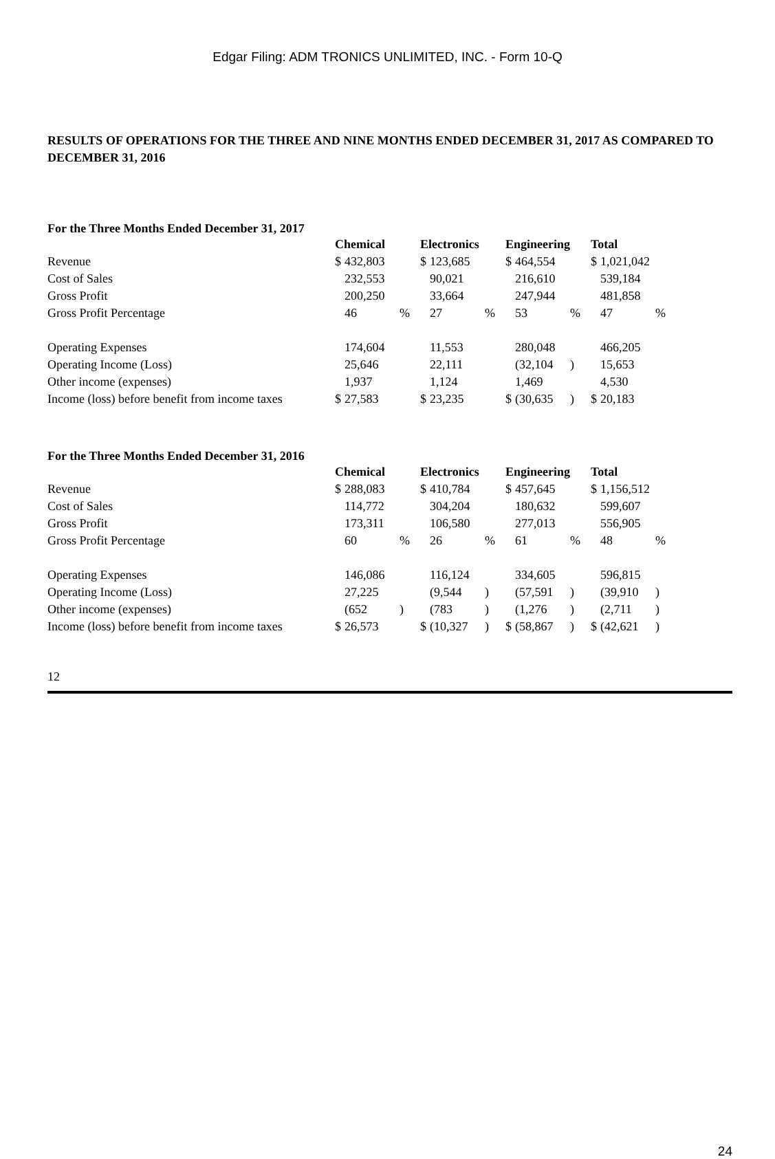Edgar Filing: ADM TRONICS UNLIMITED, INC. - Form 10-Q
RESULTS OF OPERATIONS FOR THE THREE AND NINE MONTHS ENDED DECEMBER 31, 2017 AS COMPARED TO DECEMBER 31, 2016
For the Three Months Ended December 31, 2017
| | Chemical | | | Electronics | | | Engineering | | | Total | | |
| Revenue | $ | 432,803 | | $ | 123,685 | | $ | 464,554 | | $ | 1,021,042 | |
| Cost of Sales | | 232,553 | | | 90,021 | | | 216,610 | | | 539,184 | |
| Gross Profit | | 200,250 | | | 33,664 | | | 247,944 | | | 481,858 | |
| Gross Profit Percentage | | 46 | % | | 27 | % | | 53 | % | | 47 | % |
| Operating Expenses | | 174,604 | | | 11,553 | | | 280,048 | | | 466,205 | |
| Operating Income (Loss) | | 25,646 | | | 22,111 | | | (32,104 | ) | | 15,653 | |
| Other income (expenses) | | 1,937 | | | 1,124 | | | 1,469 | | | 4,530 | |
| Income (loss) before benefit from income taxes | $ | 27,583 | | $ | 23,235 | | $ | (30,635 | ) | $ | 20,183 | |
For the Three Months Ended December 31, 2016
| | Chemical | | | Electronics | | | Engineering | | | Total | | |
| Revenue | $ | 288,083 | | $ | 410,784 | | $ | 457,645 | | $ | 1,156,512 | |
| Cost of Sales | | 114,772 | | | 304,204 | | | 180,632 | | | 599,607 | |
| Gross Profit | | 173,311 | | | 106,580 | | | 277,013 | | | 556,905 | |
| Gross Profit Percentage | | 60 | % | | 26 | % | | 61 | % | | 48 | % |
| Operating Expenses | | 146,086 | | | 116,124 | | | 334,605 | | | 596,815 | |
| Operating Income (Loss) | | 27,225 | | | (9,544 | ) | | (57,591 | ) | | (39,910 | ) |
| Other income (expenses) | | (652 | ) | | (783 | ) | | (1,276 | ) | | (2,711 | ) |
| Income (loss) before benefit from income taxes | $ | 26,573 | | $ | (10,327 | ) | $ | (58,867 | ) | $ | (42,621 | ) |
12
24